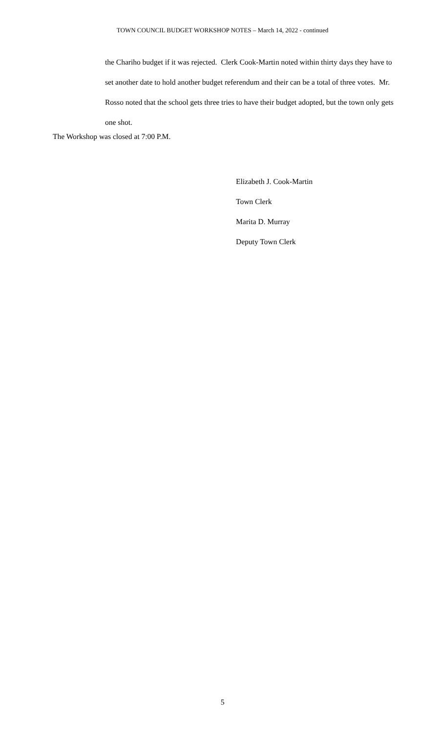TOWN COUNCIL BUDGET WORKSHOP NOTES – March 14, 2022 - continued
the Chariho budget if it was rejected. Clerk Cook-Martin noted within thirty days they have to set another date to hold another budget referendum and their can be a total of three votes. Mr. Rosso noted that the school gets three tries to have their budget adopted, but the town only gets one shot.
The Workshop was closed at 7:00 P.M.
Elizabeth J. Cook-Martin
Town Clerk
Marita D. Murray
Deputy Town Clerk
5